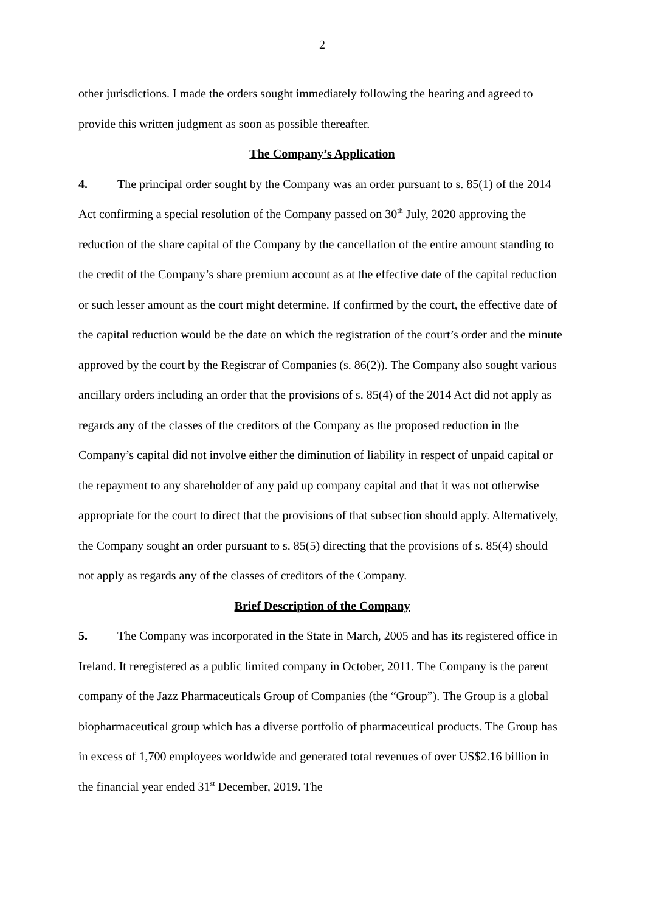2
other jurisdictions. I made the orders sought immediately following the hearing and agreed to provide this written judgment as soon as possible thereafter.
The Company’s Application
4. The principal order sought by the Company was an order pursuant to s. 85(1) of the 2014 Act confirming a special resolution of the Company passed on 30<sup>th</sup> July, 2020 approving the reduction of the share capital of the Company by the cancellation of the entire amount standing to the credit of the Company’s share premium account as at the effective date of the capital reduction or such lesser amount as the court might determine. If confirmed by the court, the effective date of the capital reduction would be the date on which the registration of the court’s order and the minute approved by the court by the Registrar of Companies (s. 86(2)). The Company also sought various ancillary orders including an order that the provisions of s. 85(4) of the 2014 Act did not apply as regards any of the classes of the creditors of the Company as the proposed reduction in the Company’s capital did not involve either the diminution of liability in respect of unpaid capital or the repayment to any shareholder of any paid up company capital and that it was not otherwise appropriate for the court to direct that the provisions of that subsection should apply. Alternatively, the Company sought an order pursuant to s. 85(5) directing that the provisions of s. 85(4) should not apply as regards any of the classes of creditors of the Company.
Brief Description of the Company
5. The Company was incorporated in the State in March, 2005 and has its registered office in Ireland. It reregistered as a public limited company in October, 2011. The Company is the parent company of the Jazz Pharmaceuticals Group of Companies (the “Group”). The Group is a global biopharmaceutical group which has a diverse portfolio of pharmaceutical products. The Group has in excess of 1,700 employees worldwide and generated total revenues of over US$2.16 billion in the financial year ended 31<sup>st</sup> December, 2019. The